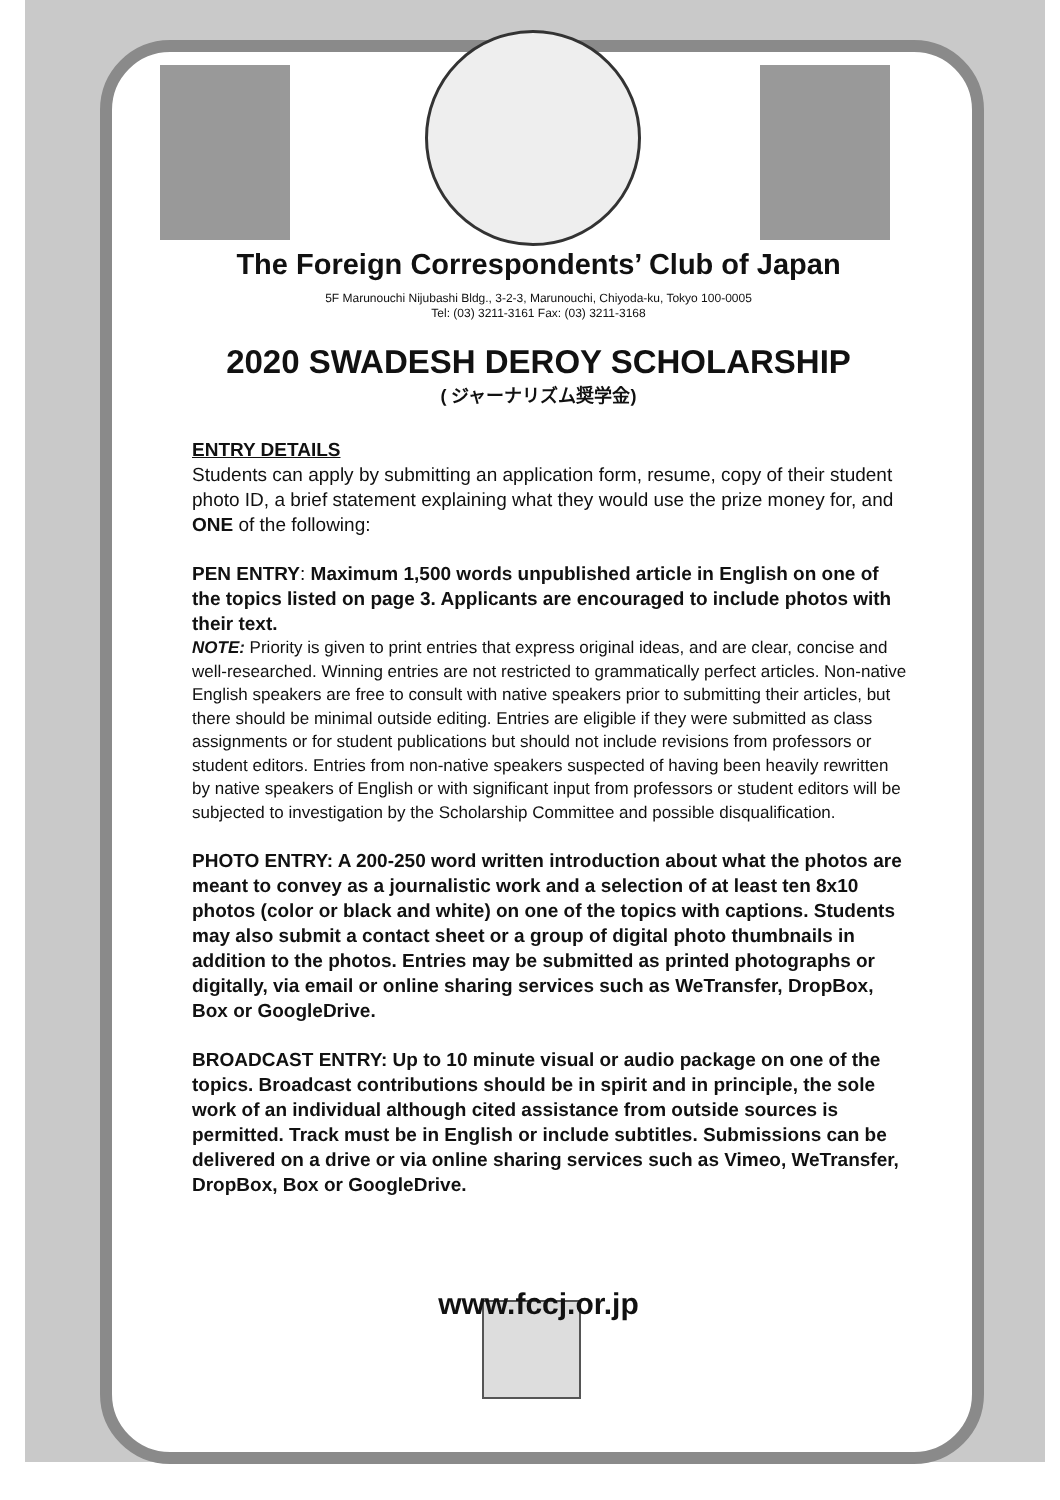The Foreign Correspondents’ Club of Japan
5F Marunouchi Nijubashi Bldg., 3-2-3, Marunouchi, Chiyoda-ku, Tokyo 100-0005
Tel: (03) 3211-3161 Fax: (03) 3211-3168
2020 SWADESH DEROY SCHOLARSHIP
( ジャーナリズム奨学金)
ENTRY DETAILS
Students can apply by submitting an application form, resume, copy of their student photo ID, a brief statement explaining what they would use the prize money for, and ONE of the following:
PEN ENTRY: Maximum 1,500 words unpublished article in English on one of the topics listed on page 3. Applicants are encouraged to include photos with their text.
NOTE: Priority is given to print entries that express original ideas, and are clear, concise and well-researched. Winning entries are not restricted to grammatically perfect articles. Non-native English speakers are free to consult with native speakers prior to submitting their articles, but there should be minimal outside editing. Entries are eligible if they were submitted as class assignments or for student publications but should not include revisions from professors or student editors. Entries from non-native speakers suspected of having been heavily rewritten by native speakers of English or with significant input from professors or student editors will be subjected to investigation by the Scholarship Committee and possible disqualification.
PHOTO ENTRY: A 200-250 word written introduction about what the photos are meant to convey as a journalistic work and a selection of at least ten 8x10 photos (color or black and white) on one of the topics with captions. Students may also submit a contact sheet or a group of digital photo thumbnails in addition to the photos. Entries may be submitted as printed photographs or digitally, via email or online sharing services such as WeTransfer, DropBox, Box or GoogleDrive.
BROADCAST ENTRY: Up to 10 minute visual or audio package on one of the topics. Broadcast contributions should be in spirit and in principle, the sole work of an individual although cited assistance from outside sources is permitted. Track must be in English or include subtitles. Submissions can be delivered on a drive or via online sharing services such as Vimeo, WeTransfer, DropBox, Box or GoogleDrive.
www.fccj.or.jp